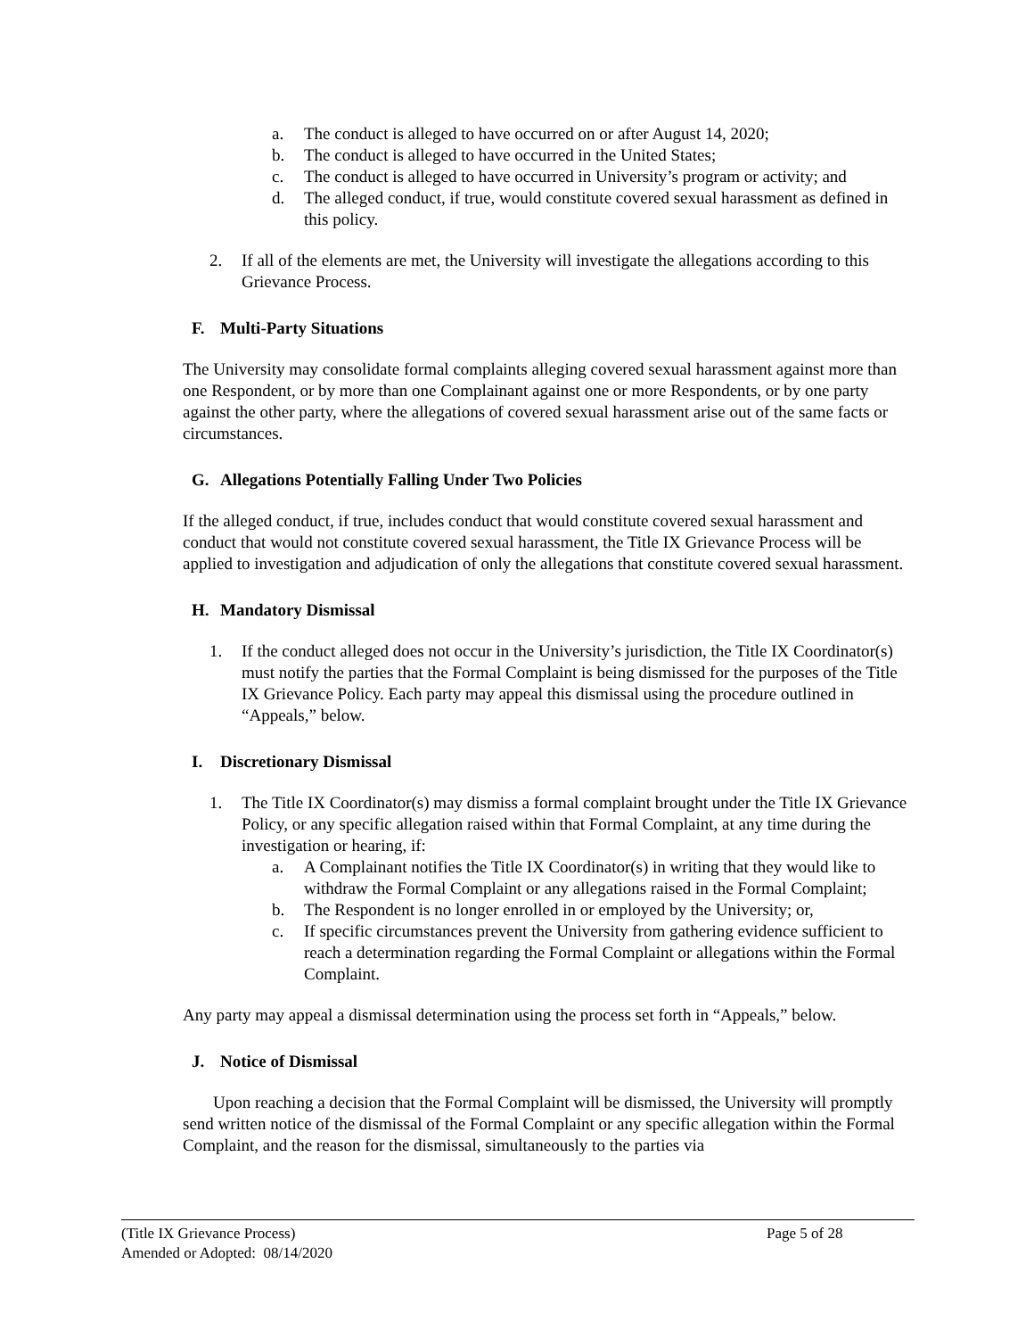a. The conduct is alleged to have occurred on or after August 14, 2020;
b. The conduct is alleged to have occurred in the United States;
c. The conduct is alleged to have occurred in University’s program or activity; and
d. The alleged conduct, if true, would constitute covered sexual harassment as defined in this policy.
2. If all of the elements are met, the University will investigate the allegations according to this Grievance Process.
F. Multi-Party Situations
The University may consolidate formal complaints alleging covered sexual harassment against more than one Respondent, or by more than one Complainant against one or more Respondents, or by one party against the other party, where the allegations of covered sexual harassment arise out of the same facts or circumstances.
G. Allegations Potentially Falling Under Two Policies
If the alleged conduct, if true, includes conduct that would constitute covered sexual harassment and conduct that would not constitute covered sexual harassment, the Title IX Grievance Process will be applied to investigation and adjudication of only the allegations that constitute covered sexual harassment.
H. Mandatory Dismissal
1. If the conduct alleged does not occur in the University’s jurisdiction, the Title IX Coordinator(s) must notify the parties that the Formal Complaint is being dismissed for the purposes of the Title IX Grievance Policy. Each party may appeal this dismissal using the procedure outlined in “Appeals,” below.
I. Discretionary Dismissal
1. The Title IX Coordinator(s) may dismiss a formal complaint brought under the Title IX Grievance Policy, or any specific allegation raised within that Formal Complaint, at any time during the investigation or hearing, if:
a. A Complainant notifies the Title IX Coordinator(s) in writing that they would like to withdraw the Formal Complaint or any allegations raised in the Formal Complaint;
b. The Respondent is no longer enrolled in or employed by the University; or,
c. If specific circumstances prevent the University from gathering evidence sufficient to reach a determination regarding the Formal Complaint or allegations within the Formal Complaint.
Any party may appeal a dismissal determination using the process set forth in “Appeals,” below.
J. Notice of Dismissal
Upon reaching a decision that the Formal Complaint will be dismissed, the University will promptly send written notice of the dismissal of the Formal Complaint or any specific allegation within the Formal Complaint, and the reason for the dismissal, simultaneously to the parties via
(Title IX Grievance Process)
Page 5 of 28
Amended or Adopted: 08/14/2020